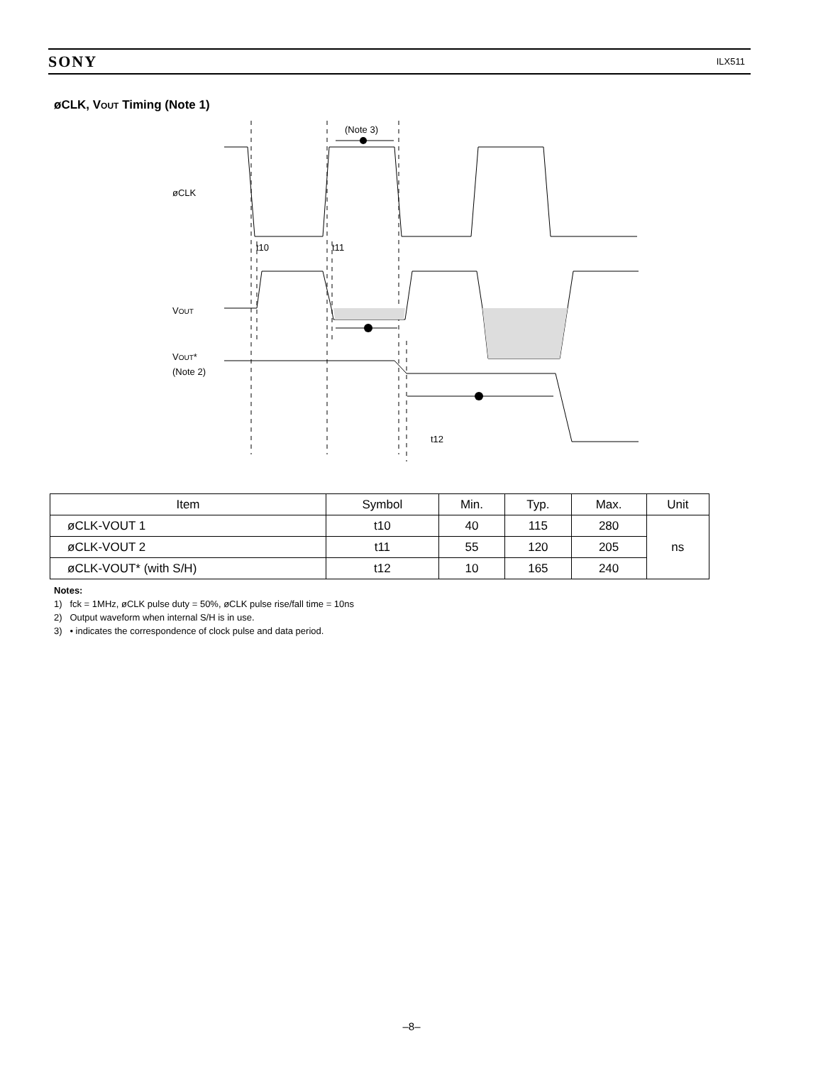SONY ILX511
øCLK, VOUT Timing (Note 1)
(Note 3)
øCLK
t10
t11
VOUT
VOUT*
(Note 2)
t12
| Item | Symbol | Min. | Typ. | Max. | Unit |
| --- | --- | --- | --- | --- | --- |
| øCLK-VOUT 1 | t10 | 40 | 115 | 280 | ns |
| øCLK-VOUT 2 | t11 | 55 | 120 | 205 | |
| øCLK-VOUT* (with S/H) | t12 | 10 | 165 | 240 | |
Notes:
1) fck = 1MHz, øCLK pulse duty = 50%, øCLK pulse rise/fall time = 10ns
2) Output waveform when internal S/H is in use.
3) • indicates the correspondence of clock pulse and data period.
–8–